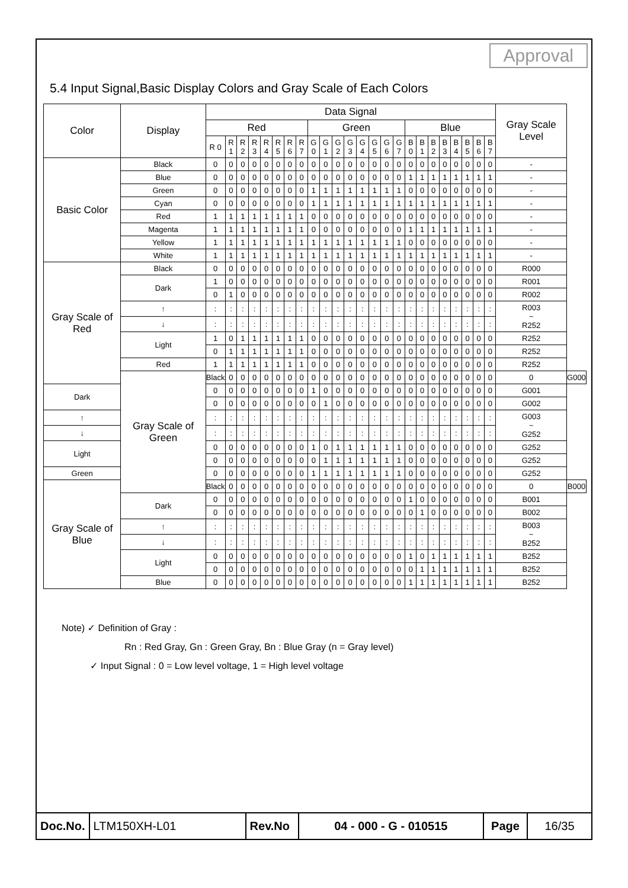Approval
5.4 Input Signal,Basic Display Colors and Gray Scale of Each Colors
| Color | Display | Data Signal | | | | | | | | | | | | | | | | | | | | | | | | Gray Scale Level | |
| --- | --- | --- | --- | --- | --- | --- | --- | --- | --- | --- | --- | --- | --- | --- | --- | --- | --- | --- | --- | --- | --- | --- | --- | --- | --- | --- | --- |
| | | Red | | | | | | | | Green | | | | | | | | Blue | | | | | | | | | |
| | | R 0 | R 1 | R 2 | R 3 | R 4 | R 5 | R 6 | R 7 | G 0 | G 1 | G 2 | G 3 | G 4 | G 5 | G 6 | G 7 | B 0 | B 1 | B 2 | B 3 | B 4 | B 5 | B 6 | B 7 | | |
| Basic Color | Black | 0 | 0 | 0 | 0 | 0 | 0 | 0 | 0 | 0 | 0 | 0 | 0 | 0 | 0 | 0 | 0 | 0 | 0 | 0 | 0 | 0 | 0 | 0 | 0 | - | |
| | Blue | 0 | 0 | 0 | 0 | 0 | 0 | 0 | 0 | 0 | 0 | 0 | 0 | 0 | 0 | 0 | 0 | 1 | 1 | 1 | 1 | 1 | 1 | 1 | 1 | - | |
| | Green | 0 | 0 | 0 | 0 | 0 | 0 | 0 | 0 | 1 | 1 | 1 | 1 | 1 | 1 | 1 | 1 | 0 | 0 | 0 | 0 | 0 | 0 | 0 | 0 | - | |
| | Cyan | 0 | 0 | 0 | 0 | 0 | 0 | 0 | 0 | 1 | 1 | 1 | 1 | 1 | 1 | 1 | 1 | 1 | 1 | 1 | 1 | 1 | 1 | 1 | 1 | - | |
| | Red | 1 | 1 | 1 | 1 | 1 | 1 | 1 | 1 | 0 | 0 | 0 | 0 | 0 | 0 | 0 | 0 | 0 | 0 | 0 | 0 | 0 | 0 | 0 | 0 | - | |
| | Magenta | 1 | 1 | 1 | 1 | 1 | 1 | 1 | 1 | 0 | 0 | 0 | 0 | 0 | 0 | 0 | 0 | 1 | 1 | 1 | 1 | 1 | 1 | 1 | 1 | - | |
| | Yellow | 1 | 1 | 1 | 1 | 1 | 1 | 1 | 1 | 1 | 1 | 1 | 1 | 1 | 1 | 1 | 1 | 0 | 0 | 0 | 0 | 0 | 0 | 0 | 0 | - | |
| | White | 1 | 1 | 1 | 1 | 1 | 1 | 1 | 1 | 1 | 1 | 1 | 1 | 1 | 1 | 1 | 1 | 1 | 1 | 1 | 1 | 1 | 1 | 1 | 1 | - | |
| Gray Scale of Red | Black | 0 | 0 | 0 | 0 | 0 | 0 | 0 | 0 | 0 | 0 | 0 | 0 | 0 | 0 | 0 | 0 | 0 | 0 | 0 | 0 | 0 | 0 | 0 | 0 | R000 | |
| | Dark | 1 | 0 | 0 | 0 | 0 | 0 | 0 | 0 | 0 | 0 | 0 | 0 | 0 | 0 | 0 | 0 | 0 | 0 | 0 | 0 | 0 | 0 | 0 | 0 | R001 | |
| | | 0 | 1 | 0 | 0 | 0 | 0 | 0 | 0 | 0 | 0 | 0 | 0 | 0 | 0 | 0 | 0 | 0 | 0 | 0 | 0 | 0 | 0 | 0 | 0 | R002 | |
| | ↑ | : | : | : | : | : | : | : | : | : | : | : | : | : | : | : | : | : | : | : | : | : | : | : | : | R003 ~ R252 | |
| | ↓ | : | : | : | : | : | : | : | : | : | : | : | : | : | : | : | : | : | : | : | : | : | : | : | : | | |
| | Light | 1 | 0 | 1 | 1 | 1 | 1 | 1 | 1 | 0 | 0 | 0 | 0 | 0 | 0 | 0 | 0 | 0 | 0 | 0 | 0 | 0 | 0 | 0 | 0 | R252 | |
| | | 0 | 1 | 1 | 1 | 1 | 1 | 1 | 1 | 0 | 0 | 0 | 0 | 0 | 0 | 0 | 0 | 0 | 0 | 0 | 0 | 0 | 0 | 0 | 0 | R252 | |
| | Red | 1 | 1 | 1 | 1 | 1 | 1 | 1 | 1 | 0 | 0 | 0 | 0 | 0 | 0 | 0 | 0 | 0 | 0 | 0 | 0 | 0 | 0 | 0 | 0 | R252 | |
| | Gray Scale of Green | Black | 0 | 0 | 0 | 0 | 0 | 0 | 0 | 0 | 0 | 0 | 0 | 0 | 0 | 0 | 0 | 0 | 0 | 0 | 0 | 0 | 0 | 0 | 0 | 0 | G000 |
| Dark | | 0 | 0 | 0 | 0 | 0 | 0 | 0 | 0 | 1 | 0 | 0 | 0 | 0 | 0 | 0 | 0 | 0 | 0 | 0 | 0 | 0 | 0 | 0 | 0 | G001 | |
| | | 0 | 0 | 0 | 0 | 0 | 0 | 0 | 0 | 0 | 1 | 0 | 0 | 0 | 0 | 0 | 0 | 0 | 0 | 0 | 0 | 0 | 0 | 0 | 0 | G002 | |
| ↑ | | : | : | : | : | : | : | : | : | : | : | : | : | : | : | : | : | : | : | : | : | : | : | : | : | G003 ~ G252 | |
| ↓ | | : | : | : | : | : | : | : | : | : | : | : | : | : | : | : | : | : | : | : | : | : | : | : | : | | |
| Light | | 0 | 0 | 0 | 0 | 0 | 0 | 0 | 0 | 1 | 0 | 1 | 1 | 1 | 1 | 1 | 1 | 0 | 0 | 0 | 0 | 0 | 0 | 0 | 0 | G252 | |
| | | 0 | 0 | 0 | 0 | 0 | 0 | 0 | 0 | 0 | 1 | 1 | 1 | 1 | 1 | 1 | 1 | 0 | 0 | 0 | 0 | 0 | 0 | 0 | 0 | G252 | |
| Green | | 0 | 0 | 0 | 0 | 0 | 0 | 0 | 0 | 1 | 1 | 1 | 1 | 1 | 1 | 1 | 1 | 0 | 0 | 0 | 0 | 0 | 0 | 0 | 0 | G252 | |
| Gray Scale of Blue | | Black | 0 | 0 | 0 | 0 | 0 | 0 | 0 | 0 | 0 | 0 | 0 | 0 | 0 | 0 | 0 | 0 | 0 | 0 | 0 | 0 | 0 | 0 | 0 | 0 | B000 |
| | Dark | 0 | 0 | 0 | 0 | 0 | 0 | 0 | 0 | 0 | 0 | 0 | 0 | 0 | 0 | 0 | 0 | 1 | 0 | 0 | 0 | 0 | 0 | 0 | 0 | B001 | |
| | | 0 | 0 | 0 | 0 | 0 | 0 | 0 | 0 | 0 | 0 | 0 | 0 | 0 | 0 | 0 | 0 | 0 | 1 | 0 | 0 | 0 | 0 | 0 | 0 | B002 | |
| | ↑ | : | : | : | : | : | : | : | : | : | : | : | : | : | : | : | : | : | : | : | : | : | : | : | : | B003 ~ B252 | |
| | ↓ | : | : | : | : | : | : | : | : | : | : | : | : | : | : | : | : | : | : | : | : | : | : | : | : | | |
| | Light | 0 | 0 | 0 | 0 | 0 | 0 | 0 | 0 | 0 | 0 | 0 | 0 | 0 | 0 | 0 | 0 | 1 | 0 | 1 | 1 | 1 | 1 | 1 | 1 | B252 | |
| | | 0 | 0 | 0 | 0 | 0 | 0 | 0 | 0 | 0 | 0 | 0 | 0 | 0 | 0 | 0 | 0 | 0 | 1 | 1 | 1 | 1 | 1 | 1 | 1 | B252 | |
| | Blue | 0 | 0 | 0 | 0 | 0 | 0 | 0 | 0 | 0 | 0 | 0 | 0 | 0 | 0 | 0 | 0 | 1 | 1 | 1 | 1 | 1 | 1 | 1 | 1 | B252 | |
Note) ✓ Definition of Gray :
Rn : Red Gray, Gn : Green Gray, Bn : Blue Gray (n = Gray level)
✓ Input Signal : 0 = Low level voltage, 1 = High level voltage
| Doc.No. | LTM150XH-L01 | Rev.No | 04 - 000 - G - 010515 | Page | 16/35 |